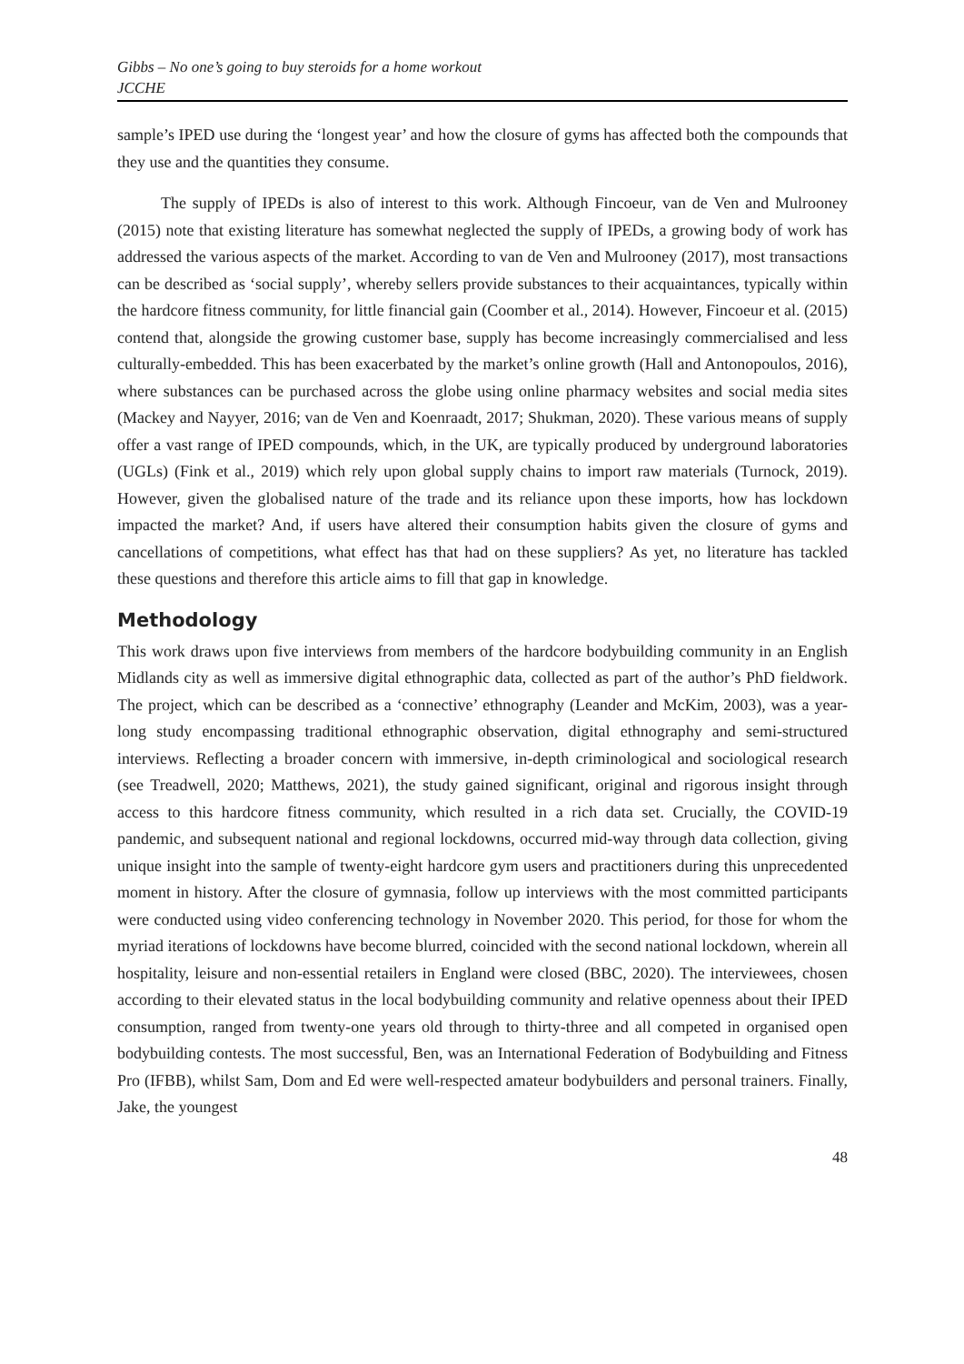Gibbs – No one’s going to buy steroids for a home workout
JCCHE
sample’s IPED use during the ‘longest year’ and how the closure of gyms has affected both the compounds that they use and the quantities they consume.
The supply of IPEDs is also of interest to this work. Although Fincoeur, van de Ven and Mulrooney (2015) note that existing literature has somewhat neglected the supply of IPEDs, a growing body of work has addressed the various aspects of the market. According to van de Ven and Mulrooney (2017), most transactions can be described as ‘social supply’, whereby sellers provide substances to their acquaintances, typically within the hardcore fitness community, for little financial gain (Coomber et al., 2014). However, Fincoeur et al. (2015) contend that, alongside the growing customer base, supply has become increasingly commercialised and less culturally-embedded. This has been exacerbated by the market’s online growth (Hall and Antonopoulos, 2016), where substances can be purchased across the globe using online pharmacy websites and social media sites (Mackey and Nayyer, 2016; van de Ven and Koenraadt, 2017; Shukman, 2020). These various means of supply offer a vast range of IPED compounds, which, in the UK, are typically produced by underground laboratories (UGLs) (Fink et al., 2019) which rely upon global supply chains to import raw materials (Turnock, 2019). However, given the globalised nature of the trade and its reliance upon these imports, how has lockdown impacted the market? And, if users have altered their consumption habits given the closure of gyms and cancellations of competitions, what effect has that had on these suppliers? As yet, no literature has tackled these questions and therefore this article aims to fill that gap in knowledge.
Methodology
This work draws upon five interviews from members of the hardcore bodybuilding community in an English Midlands city as well as immersive digital ethnographic data, collected as part of the author’s PhD fieldwork. The project, which can be described as a ‘connective’ ethnography (Leander and McKim, 2003), was a year-long study encompassing traditional ethnographic observation, digital ethnography and semi-structured interviews. Reflecting a broader concern with immersive, in-depth criminological and sociological research (see Treadwell, 2020; Matthews, 2021), the study gained significant, original and rigorous insight through access to this hardcore fitness community, which resulted in a rich data set. Crucially, the COVID-19 pandemic, and subsequent national and regional lockdowns, occurred mid-way through data collection, giving unique insight into the sample of twenty-eight hardcore gym users and practitioners during this unprecedented moment in history. After the closure of gymnasia, follow up interviews with the most committed participants were conducted using video conferencing technology in November 2020. This period, for those for whom the myriad iterations of lockdowns have become blurred, coincided with the second national lockdown, wherein all hospitality, leisure and non-essential retailers in England were closed (BBC, 2020). The interviewees, chosen according to their elevated status in the local bodybuilding community and relative openness about their IPED consumption, ranged from twenty-one years old through to thirty-three and all competed in organised open bodybuilding contests. The most successful, Ben, was an International Federation of Bodybuilding and Fitness Pro (IFBB), whilst Sam, Dom and Ed were well-respected amateur bodybuilders and personal trainers. Finally, Jake, the youngest
48